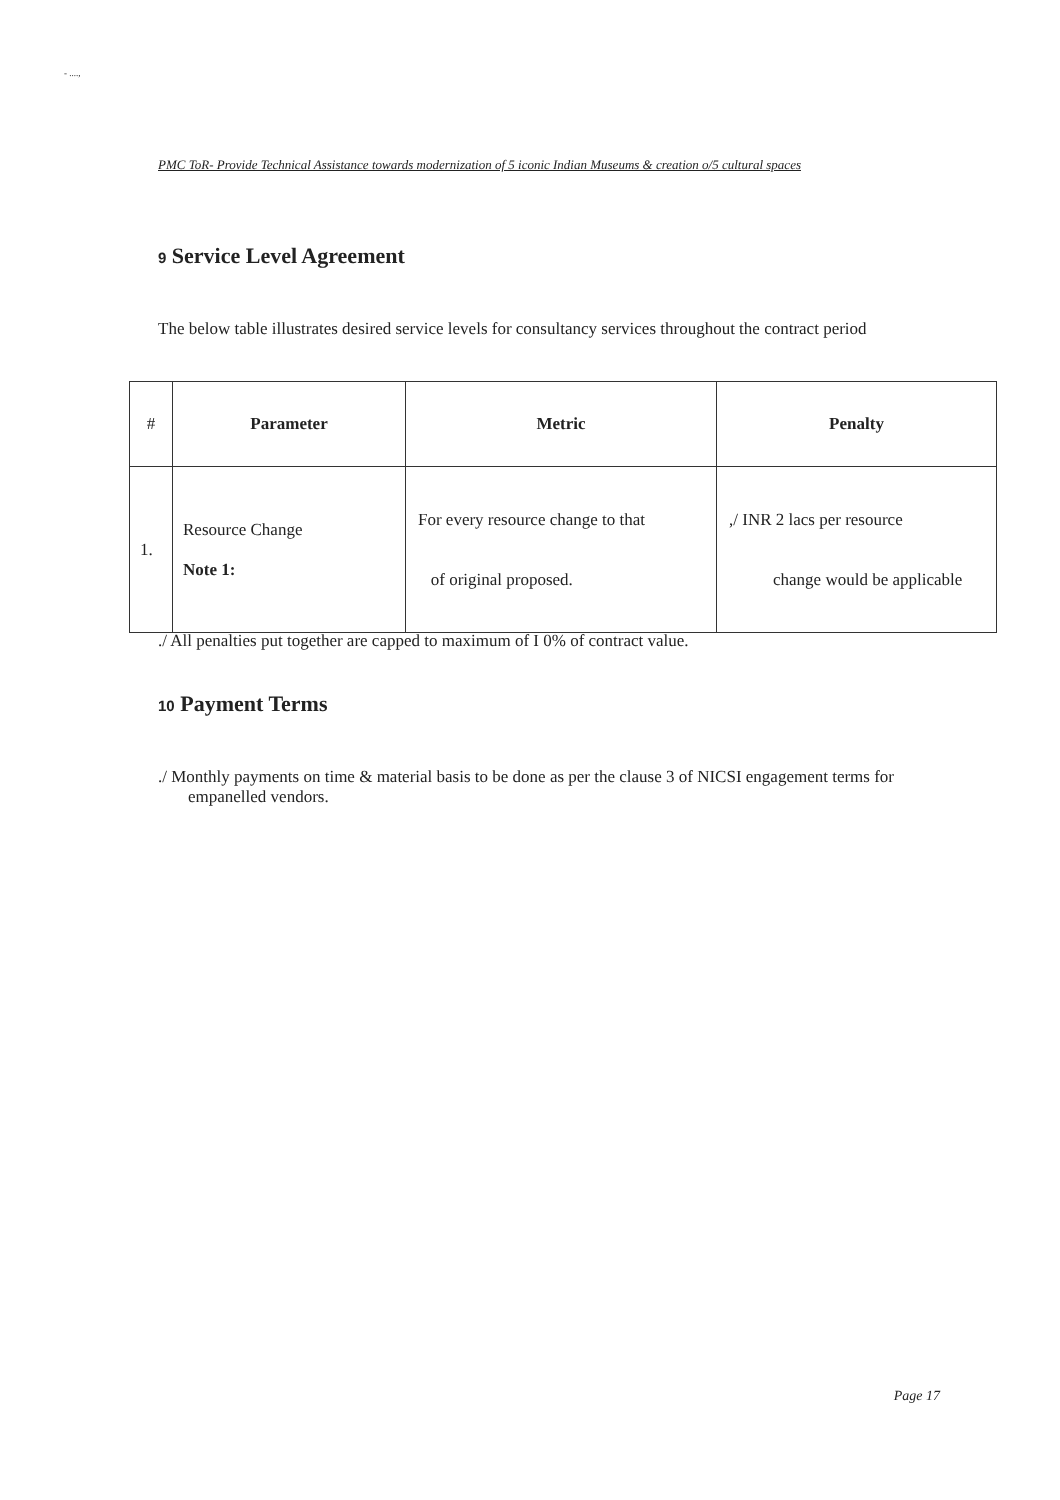- ....,
PMC ToR- Provide Technical Assistance towards modernization of 5 iconic Indian Museums & creation o/5 cultural spaces
9 Service Level Agreement
The below table illustrates desired service levels for consultancy services throughout the contract period
| # | Parameter | Metric | Penalty |
| --- | --- | --- | --- |
| 1. | Resource Change Note 1: | For every resource change to that of original proposed. | ,/ INR 2 lacs per resource change would be applicable |
./ All penalties put together are capped to maximum of I 0% of contract value.
10 Payment Terms
./ Monthly payments on time & material basis to be done as per the clause 3 of NICSI engagement terms for
empanelled vendors.
Page 17